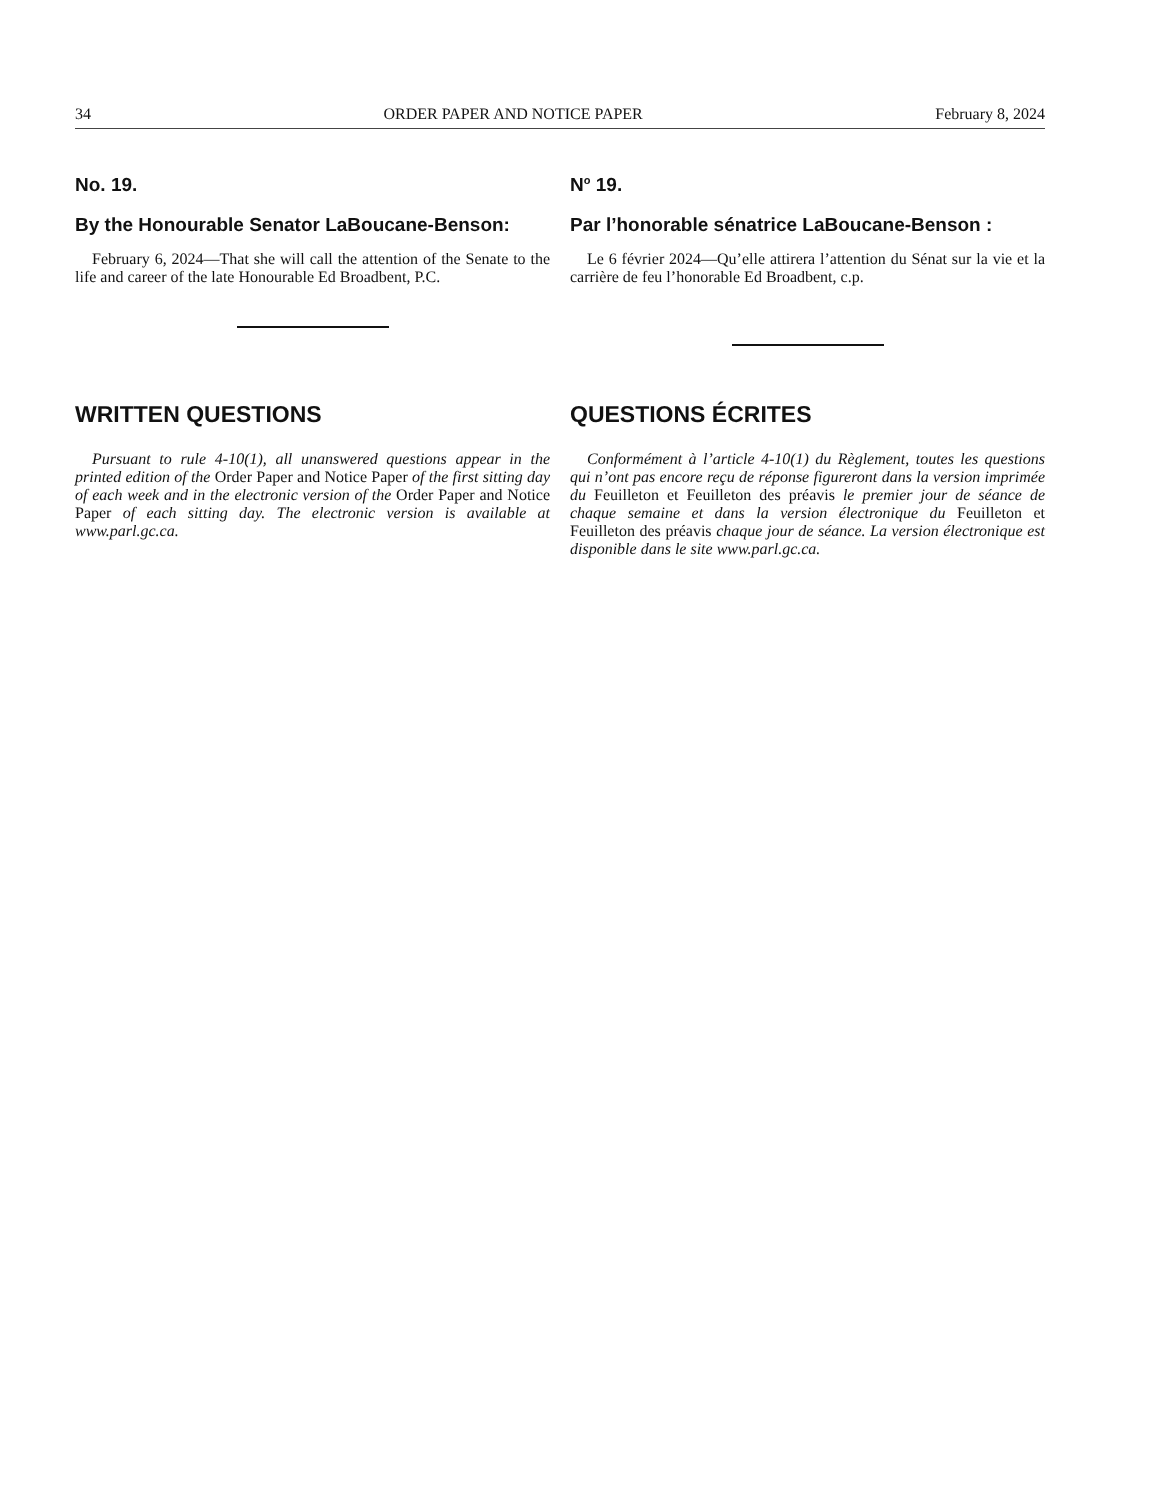34 ORDER PAPER AND NOTICE PAPER February 8, 2024
No. 19.
By the Honourable Senator LaBoucane-Benson:
February 6, 2024—That she will call the attention of the Senate to the life and career of the late Honourable Ed Broadbent, P.C.
N<sup>o</sup> 19.
Par l’honorable sénatrice LaBoucane-Benson :
Le 6 février 2024—Qu’elle attirera l’attention du Sénat sur la vie et la carrière de feu l’honorable Ed Broadbent, c.p.
WRITTEN QUESTIONS
Pursuant to rule 4-10(1), all unanswered questions appear in the printed edition of the Order Paper and Notice Paper of the first sitting day of each week and in the electronic version of the Order Paper and Notice Paper of each sitting day. The electronic version is available at www.parl.gc.ca.
QUESTIONS ÉCRITES
Conformément à l’article 4-10(1) du Règlement, toutes les questions qui n’ont pas encore reçu de réponse figureront dans la version imprimée du Feuilleton et Feuilleton des préavis le premier jour de séance de chaque semaine et dans la version électronique du Feuilleton et Feuilleton des préavis chaque jour de séance. La version électronique est disponible dans le site www.parl.gc.ca.